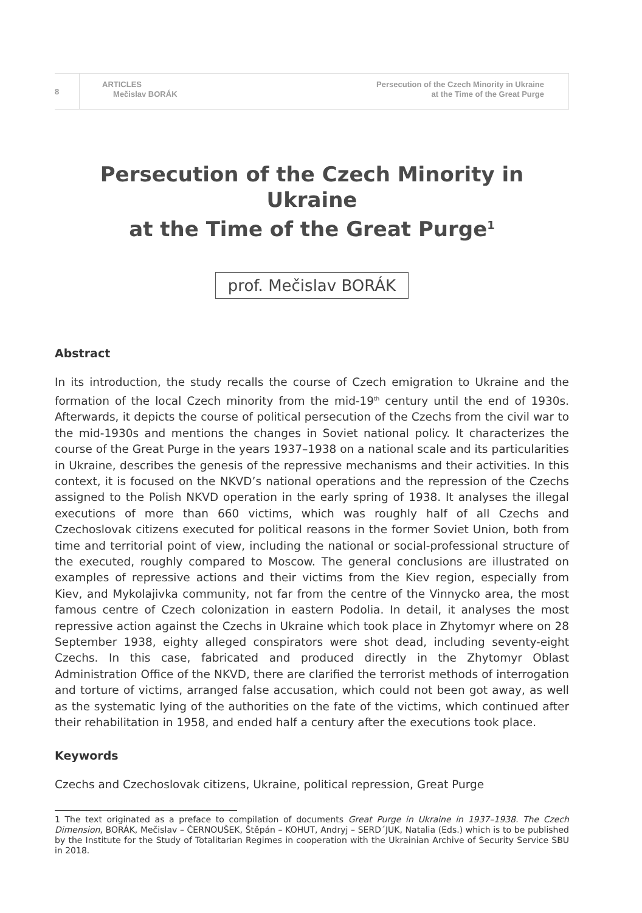8
ARTICLES
Mečislav BORÁK
Persecution of the Czech Minority in Ukraine
at the Time of the Great Purge
Persecution of the Czech Minority in Ukraine
at the Time of the Great Purge<sup>1</sup>
prof. Mečislav BORÁK
Abstract
In its introduction, the study recalls the course of Czech emigration to Ukraine and the formation of the local Czech minority from the mid-19<sup>th</sup> century until the end of 1930s. Afterwards, it depicts the course of political persecution of the Czechs from the civil war to the mid-1930s and mentions the changes in Soviet national policy. It characterizes the course of the Great Purge in the years 1937–1938 on a national scale and its particularities in Ukraine, describes the genesis of the repressive mechanisms and their activities. In this context, it is focused on the NKVD’s national operations and the repression of the Czechs assigned to the Polish NKVD operation in the early spring of 1938. It analyses the illegal executions of more than 660 victims, which was roughly half of all Czechs and Czechoslovak citizens executed for political reasons in the former Soviet Union, both from time and territorial point of view, including the national or social-professional structure of the executed, roughly compared to Moscow. The general conclusions are illustrated on examples of repressive actions and their victims from the Kiev region, especially from Kiev, and Mykolajivka community, not far from the centre of the Vinnycko area, the most famous centre of Czech colonization in eastern Podolia. In detail, it analyses the most repressive action against the Czechs in Ukraine which took place in Zhytomyr where on 28 September 1938, eighty alleged conspirators were shot dead, including seventy-eight Czechs. In this case, fabricated and produced directly in the Zhytomyr Oblast Administration Office of the NKVD, there are clarified the terrorist methods of interrogation and torture of victims, arranged false accusation, which could not been got away, as well as the systematic lying of the authorities on the fate of the victims, which continued after their rehabilitation in 1958, and ended half a century after the executions took place.
Keywords
Czechs and Czechoslovak citizens, Ukraine, political repression, Great Purge
1 The text originated as a preface to compilation of documents Great Purge in Ukraine in 1937–1938. The Czech Dimension, BORÁK, Mečislav – ČERNOUŠEK, Štěpán – KOHUT, Andryj – SERD´JUK, Natalia (Eds.) which is to be published by the Institute for the Study of Totalitarian Regimes in cooperation with the Ukrainian Archive of Security Service SBU in 2018.